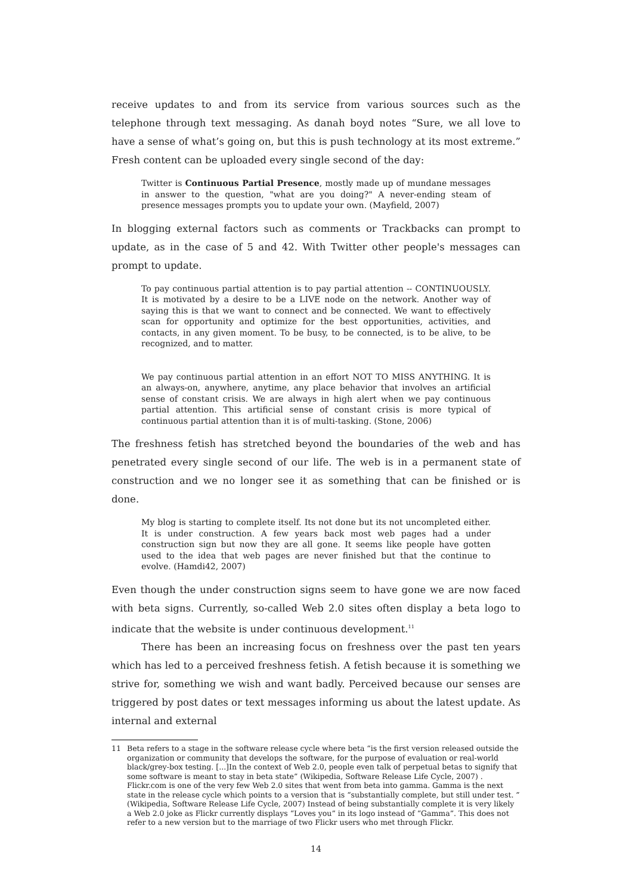receive updates to and from its service from various sources such as the telephone through text messaging. As danah boyd notes “Sure, we all love to have a sense of what’s going on, but this is push technology at its most extreme.” Fresh content can be uploaded every single second of the day:
Twitter is Continuous Partial Presence, mostly made up of mundane messages in answer to the question, "what are you doing?" A never-ending steam of presence messages prompts you to update your own. (Mayfield, 2007)
In blogging external factors such as comments or Trackbacks can prompt to update, as in the case of 5 and 42. With Twitter other people's messages can prompt to update.
To pay continuous partial attention is to pay partial attention -- CONTINUOUSLY. It is motivated by a desire to be a LIVE node on the network. Another way of saying this is that we want to connect and be connected. We want to effectively scan for opportunity and optimize for the best opportunities, activities, and contacts, in any given moment. To be busy, to be connected, is to be alive, to be recognized, and to matter.
We pay continuous partial attention in an effort NOT TO MISS ANYTHING. It is an always-on, anywhere, anytime, any place behavior that involves an artificial sense of constant crisis. We are always in high alert when we pay continuous partial attention. This artificial sense of constant crisis is more typical of continuous partial attention than it is of multi-tasking. (Stone, 2006)
The freshness fetish has stretched beyond the boundaries of the web and has penetrated every single second of our life. The web is in a permanent state of construction and we no longer see it as something that can be finished or is done.
My blog is starting to complete itself. Its not done but its not uncompleted either. It is under construction. A few years back most web pages had a under construction sign but now they are all gone. It seems like people have gotten used to the idea that web pages are never finished but that the continue to evolve. (Hamdi42, 2007)
Even though the under construction signs seem to have gone we are now faced with beta signs. Currently, so-called Web 2.0 sites often display a beta logo to indicate that the website is under continuous development.<sup>11</sup>
There has been an increasing focus on freshness over the past ten years which has led to a perceived freshness fetish. A fetish because it is something we strive for, something we wish and want badly. Perceived because our senses are triggered by post dates or text messages informing us about the latest update. As internal and external
11 Beta refers to a stage in the software release cycle where beta “is the first version released outside the organization or community that develops the software, for the purpose of evaluation or real-world black/grey-box testing. [...]In the context of Web 2.0, people even talk of perpetual betas to signify that some software is meant to stay in beta state” (Wikipedia, Software Release Life Cycle, 2007) . Flickr.com is one of the very few Web 2.0 sites that went from beta into gamma. Gamma is the next state in the release cycle which points to a version that is “substantially complete, but still under test. ” (Wikipedia, Software Release Life Cycle, 2007) Instead of being substantially complete it is very likely a Web 2.0 joke as Flickr currently displays “Loves you” in its logo instead of “Gamma”. This does not refer to a new version but to the marriage of two Flickr users who met through Flickr.
14